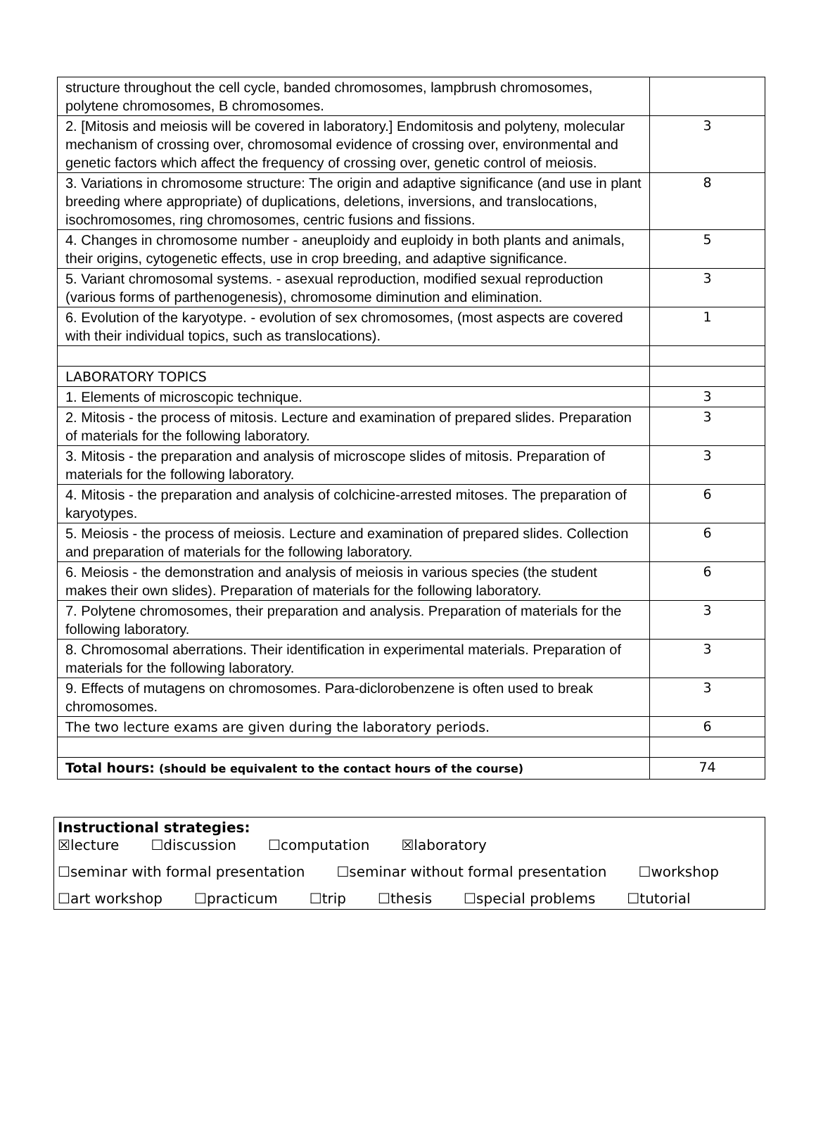| structure throughout the cell cycle, banded chromosomes, lampbrush chromosomes, polytene chromosomes, B chromosomes. | |
| 2. [Mitosis and meiosis will be covered in laboratory.] Endomitosis and polyteny, molecular mechanism of crossing over, chromosomal evidence of crossing over, environmental and genetic factors which affect the frequency of crossing over, genetic control of meiosis. | 3 |
| 3. Variations in chromosome structure: The origin and adaptive significance (and use in plant breeding where appropriate) of duplications, deletions, inversions, and translocations, isochromosomes, ring chromosomes, centric fusions and fissions. | 8 |
| 4. Changes in chromosome number - aneuploidy and euploidy in both plants and animals, their origins, cytogenetic effects, use in crop breeding, and adaptive significance. | 5 |
| 5. Variant chromosomal systems. - asexual reproduction, modified sexual reproduction (various forms of parthenogenesis), chromosome diminution and elimination. | 3 |
| 6. Evolution of the karyotype. - evolution of sex chromosomes, (most aspects are covered with their individual topics, such as translocations). | 1 |
| LABORATORY TOPICS | |
| 1. Elements of microscopic technique. | 3 |
| 2. Mitosis - the process of mitosis. Lecture and examination of prepared slides. Preparation of materials for the following laboratory. | 3 |
| 3. Mitosis - the preparation and analysis of microscope slides of mitosis. Preparation of materials for the following laboratory. | 3 |
| 4. Mitosis - the preparation and analysis of colchicine-arrested mitoses. The preparation of karyotypes. | 6 |
| 5. Meiosis - the process of meiosis. Lecture and examination of prepared slides. Collection and preparation of materials for the following laboratory. | 6 |
| 6. Meiosis - the demonstration and analysis of meiosis in various species (the student makes their own slides). Preparation of materials for the following laboratory. | 6 |
| 7. Polytene chromosomes, their preparation and analysis. Preparation of materials for the following laboratory. | 3 |
| 8. Chromosomal aberrations. Their identification in experimental materials. Preparation of materials for the following laboratory. | 3 |
| 9. Effects of mutagens on chromosomes. Para-diclorobenzene is often used to break chromosomes. | 3 |
| The two lecture exams are given during the laboratory periods. | 6 |
| Total hours: (should be equivalent to the contact hours of the course) | 74 |
Instructional strategies:
☒lecture ☐discussion ☐computation ☒laboratory
☐seminar with formal presentation ☐seminar without formal presentation ☐workshop
☐art workshop ☐practicum ☐trip ☐thesis ☐special problems ☐tutorial